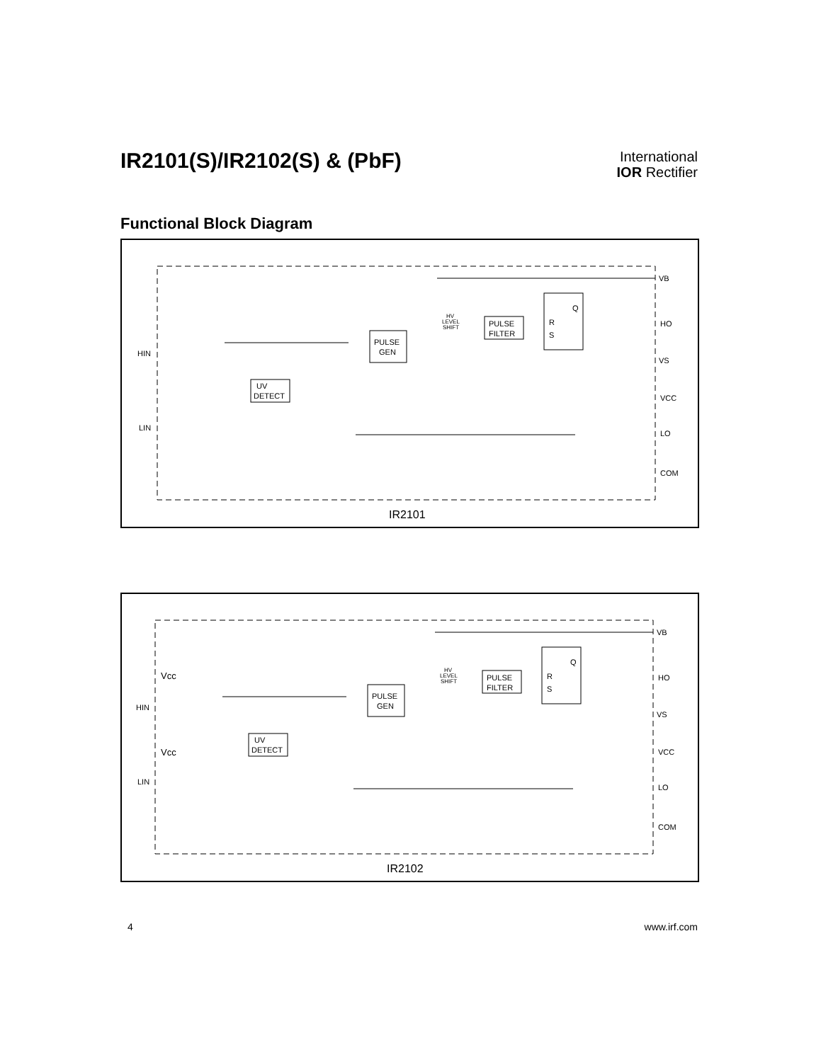IR2101(S)/IR2102(S) & (PbF)
International
IOR Rectifier
Functional Block Diagram
HIN
LIN
UV
DETECT
PULSE
GEN
PULSE
FILTER
R
S
Q
HV
LEVEL
SHIFT
VB
HO
VS
VCC
LO
COM
IR2101
Vcc
Vcc
HIN
LIN
UV
DETECT
PULSE
GEN
PULSE
FILTER
R
S
Q
HV
LEVEL
SHIFT
VB
HO
VS
VCC
LO
COM
IR2102
4 www.irf.com